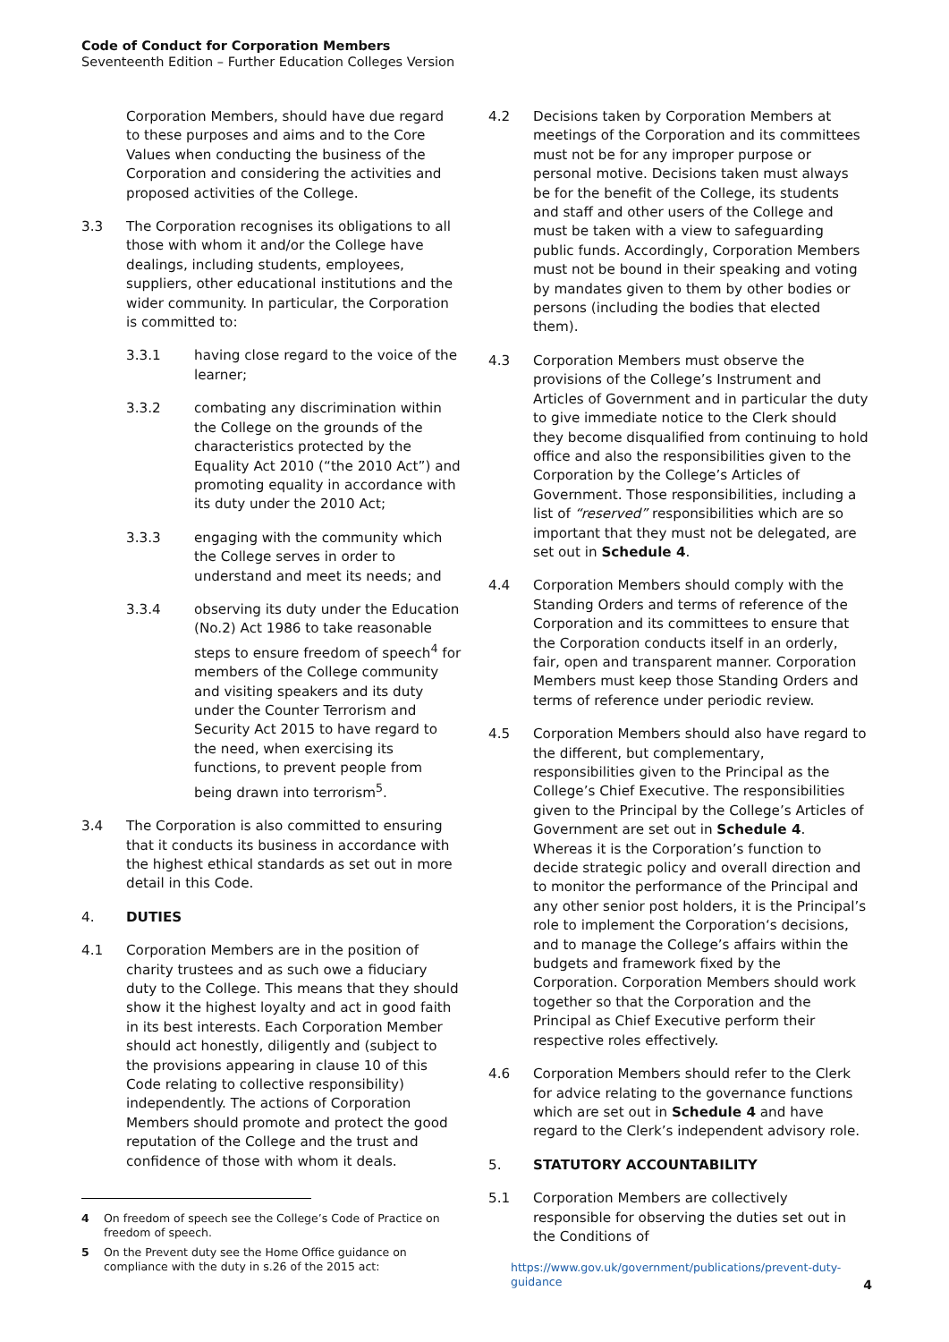Code of Conduct for Corporation Members
Seventeenth Edition – Further Education Colleges Version
Corporation Members, should have due regard to these purposes and aims and to the Core Values when conducting the business of the Corporation and considering the activities and proposed activities of the College.
3.3 The Corporation recognises its obligations to all those with whom it and/or the College have dealings, including students, employees, suppliers, other educational institutions and the wider community. In particular, the Corporation is committed to:
3.3.1 having close regard to the voice of the learner;
3.3.2 combating any discrimination within the College on the grounds of the characteristics protected by the Equality Act 2010 (“the 2010 Act”) and promoting equality in accordance with its duty under the 2010 Act;
3.3.3 engaging with the community which the College serves in order to understand and meet its needs; and
3.3.4 observing its duty under the Education (No.2) Act 1986 to take reasonable steps to ensure freedom of speech<sup>4</sup> for members of the College community and visiting speakers and its duty under the Counter Terrorism and Security Act 2015 to have regard to the need, when exercising its functions, to prevent people from being drawn into terrorism<sup>5</sup>.
3.4 The Corporation is also committed to ensuring that it conducts its business in accordance with the highest ethical standards as set out in more detail in this Code.
4. DUTIES
4.1 Corporation Members are in the position of charity trustees and as such owe a fiduciary duty to the College. This means that they should show it the highest loyalty and act in good faith in its best interests. Each Corporation Member should act honestly, diligently and (subject to the provisions appearing in clause 10 of this Code relating to collective responsibility) independently. The actions of Corporation Members should promote and protect the good reputation of the College and the trust and confidence of those with whom it deals.
4 On freedom of speech see the College’s Code of Practice on freedom of speech.
5 On the Prevent duty see the Home Office guidance on compliance with the duty in s.26 of the 2015 act:
4.2 Decisions taken by Corporation Members at meetings of the Corporation and its committees must not be for any improper purpose or personal motive. Decisions taken must always be for the benefit of the College, its students and staff and other users of the College and must be taken with a view to safeguarding public funds. Accordingly, Corporation Members must not be bound in their speaking and voting by mandates given to them by other bodies or persons (including the bodies that elected them).
4.3 Corporation Members must observe the provisions of the College’s Instrument and Articles of Government and in particular the duty to give immediate notice to the Clerk should they become disqualified from continuing to hold office and also the responsibilities given to the Corporation by the College’s Articles of Government. Those responsibilities, including a list of “reserved” responsibilities which are so important that they must not be delegated, are set out in Schedule 4.
4.4 Corporation Members should comply with the Standing Orders and terms of reference of the Corporation and its committees to ensure that the Corporation conducts itself in an orderly, fair, open and transparent manner. Corporation Members must keep those Standing Orders and terms of reference under periodic review.
4.5 Corporation Members should also have regard to the different, but complementary, responsibilities given to the Principal as the College’s Chief Executive. The responsibilities given to the Principal by the College’s Articles of Government are set out in Schedule 4. Whereas it is the Corporation’s function to decide strategic policy and overall direction and to monitor the performance of the Principal and any other senior post holders, it is the Principal’s role to implement the Corporation‘s decisions, and to manage the College’s affairs within the budgets and framework fixed by the Corporation. Corporation Members should work together so that the Corporation and the Principal as Chief Executive perform their respective roles effectively.
4.6 Corporation Members should refer to the Clerk for advice relating to the governance functions which are set out in Schedule 4 and have regard to the Clerk’s independent advisory role.
5. STATUTORY ACCOUNTABILITY
5.1 Corporation Members are collectively responsible for observing the duties set out in the Conditions of
https://www.gov.uk/government/publications/prevent-duty-guidance
4